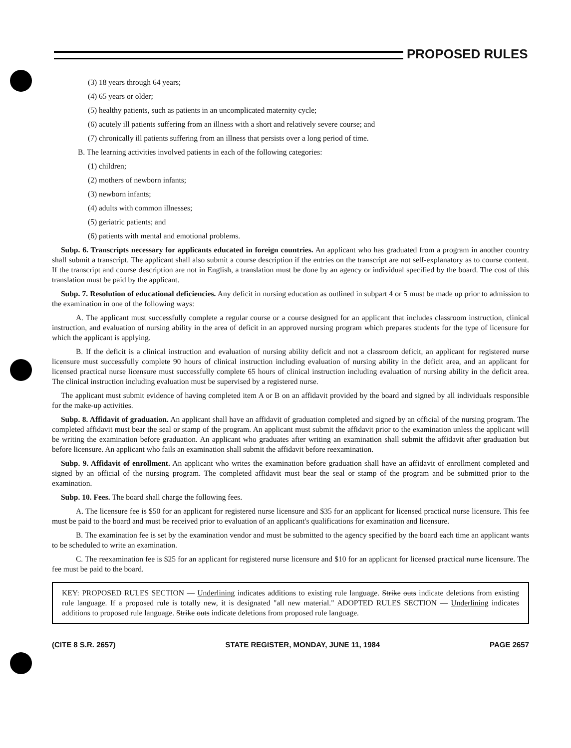PROPOSED RULES
(3) 18 years through 64 years;
(4) 65 years or older;
(5) healthy patients, such as patients in an uncomplicated maternity cycle;
(6) acutely ill patients suffering from an illness with a short and relatively severe course; and
(7) chronically ill patients suffering from an illness that persists over a long period of time.
B. The learning activities involved patients in each of the following categories:
(1) children;
(2) mothers of newborn infants;
(3) newborn infants;
(4) adults with common illnesses;
(5) geriatric patients; and
(6) patients with mental and emotional problems.
Subp. 6. Transcripts necessary for applicants educated in foreign countries. An applicant who has graduated from a program in another country shall submit a transcript. The applicant shall also submit a course description if the entries on the transcript are not self-explanatory as to course content. If the transcript and course description are not in English, a translation must be done by an agency or individual specified by the board. The cost of this translation must be paid by the applicant.
Subp. 7. Resolution of educational deficiencies. Any deficit in nursing education as outlined in subpart 4 or 5 must be made up prior to admission to the examination in one of the following ways:
A. The applicant must successfully complete a regular course or a course designed for an applicant that includes classroom instruction, clinical instruction, and evaluation of nursing ability in the area of deficit in an approved nursing program which prepares students for the type of licensure for which the applicant is applying.
B. If the deficit is a clinical instruction and evaluation of nursing ability deficit and not a classroom deficit, an applicant for registered nurse licensure must successfully complete 90 hours of clinical instruction including evaluation of nursing ability in the deficit area, and an applicant for licensed practical nurse licensure must successfully complete 65 hours of clinical instruction including evaluation of nursing ability in the deficit area. The clinical instruction including evaluation must be supervised by a registered nurse.
The applicant must submit evidence of having completed item A or B on an affidavit provided by the board and signed by all individuals responsible for the make-up activities.
Subp. 8. Affidavit of graduation. An applicant shall have an affidavit of graduation completed and signed by an official of the nursing program. The completed affidavit must bear the seal or stamp of the program. An applicant must submit the affidavit prior to the examination unless the applicant will be writing the examination before graduation. An applicant who graduates after writing an examination shall submit the affidavit after graduation but before licensure. An applicant who fails an examination shall submit the affidavit before reexamination.
Subp. 9. Affidavit of enrollment. An applicant who writes the examination before graduation shall have an affidavit of enrollment completed and signed by an official of the nursing program. The completed affidavit must bear the seal or stamp of the program and be submitted prior to the examination.
Subp. 10. Fees. The board shall charge the following fees.
A. The licensure fee is $50 for an applicant for registered nurse licensure and $35 for an applicant for licensed practical nurse licensure. This fee must be paid to the board and must be received prior to evaluation of an applicant's qualifications for examination and licensure.
B. The examination fee is set by the examination vendor and must be submitted to the agency specified by the board each time an applicant wants to be scheduled to write an examination.
C. The reexamination fee is $25 for an applicant for registered nurse licensure and $10 for an applicant for licensed practical nurse licensure. The fee must be paid to the board.
KEY: PROPOSED RULES SECTION — Underlining indicates additions to existing rule language. Strike outs indicate deletions from existing rule language. If a proposed rule is totally new, it is designated "all new material." ADOPTED RULES SECTION — Underlining indicates additions to proposed rule language. Strike outs indicate deletions from proposed rule language.
(CITE 8 S.R. 2657) STATE REGISTER, MONDAY, JUNE 11, 1984 PAGE 2657